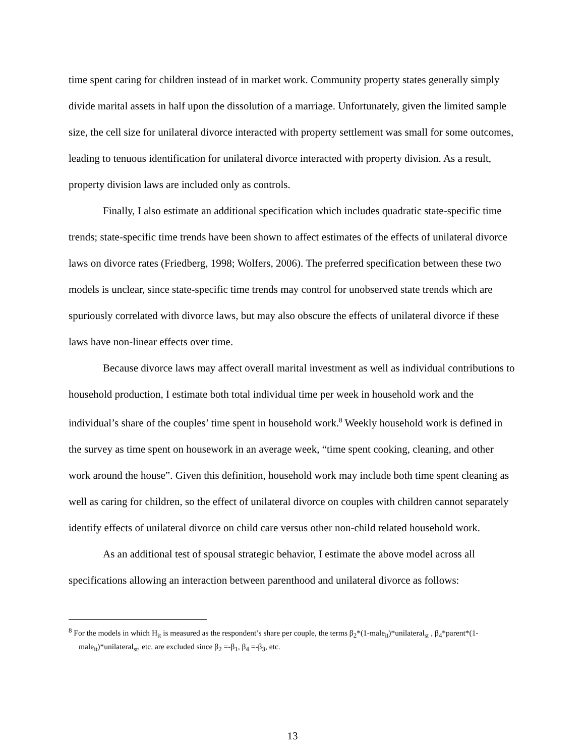time spent caring for children instead of in market work. Community property states generally simply divide marital assets in half upon the dissolution of a marriage. Unfortunately, given the limited sample size, the cell size for unilateral divorce interacted with property settlement was small for some outcomes, leading to tenuous identification for unilateral divorce interacted with property division. As a result, property division laws are included only as controls.
Finally, I also estimate an additional specification which includes quadratic state-specific time trends; state-specific time trends have been shown to affect estimates of the effects of unilateral divorce laws on divorce rates (Friedberg, 1998; Wolfers, 2006). The preferred specification between these two models is unclear, since state-specific time trends may control for unobserved state trends which are spuriously correlated with divorce laws, but may also obscure the effects of unilateral divorce if these laws have non-linear effects over time.
Because divorce laws may affect overall marital investment as well as individual contributions to household production, I estimate both total individual time per week in household work and the individual’s share of the couples’ time spent in household work.<sup>8</sup> Weekly household work is defined in the survey as time spent on housework in an average week, “time spent cooking, cleaning, and other work around the house”. Given this definition, household work may include both time spent cleaning as well as caring for children, so the effect of unilateral divorce on couples with children cannot separately identify effects of unilateral divorce on child care versus other non-child related household work.
As an additional test of spousal strategic behavior, I estimate the above model across all specifications allowing an interaction between parenthood and unilateral divorce as follows:
<sup>8</sup> For the models in which H<sub>it</sub> is measured as the respondent’s share per couple, the terms β<sub>2</sub>*(1-male<sub>it</sub>)*unilateral<sub>st</sub> , β<sub>4</sub>*parent*(1-male<sub>it</sub>)*unilateral<sub>st</sub>, etc. are excluded since β<sub>2</sub> =-β<sub>1</sub>, β<sub>4</sub> =-β<sub>3</sub>, etc.
13